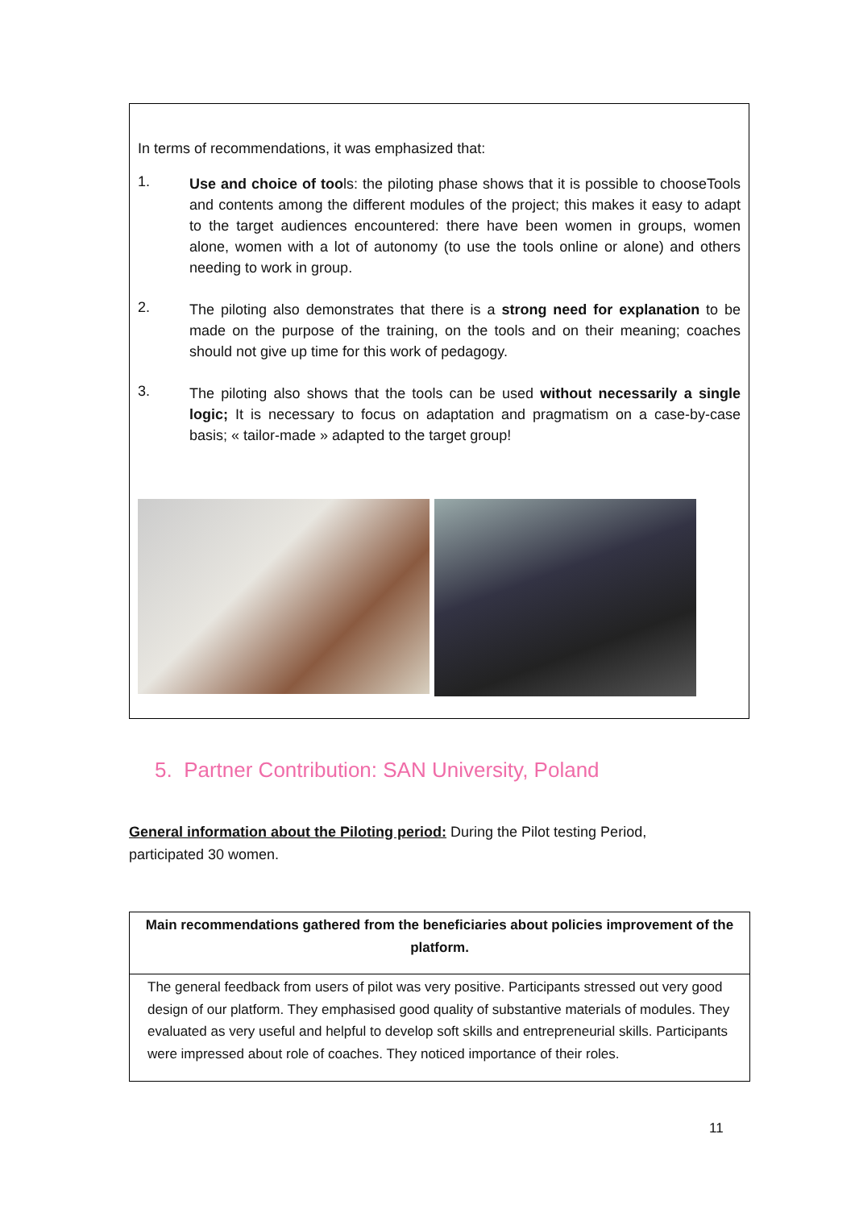In terms of recommendations, it was emphasized that:
1.
Use and choice of tools: the piloting phase shows that it is possible to chooseTools and contents among the different modules of the project; this makes it easy to adapt to the target audiences encountered: there have been women in groups, women alone, women with a lot of autonomy (to use the tools online or alone) and others needing to work in group.
2.
The piloting also demonstrates that there is a strong need for explanation to be made on the purpose of the training, on the tools and on their meaning; coaches should not give up time for this work of pedagogy.
3.
The piloting also shows that the tools can be used without necessarily a single logic; It is necessary to focus on adaptation and pragmatism on a case-by-case basis; « tailor-made » adapted to the target group!
5. Partner Contribution: SAN University, Poland
General information about the Piloting period: During the Pilot testing Period, participated 30 women.
| Main recommendations gathered from the beneficiaries about policies improvement of the platform. |
| --- |
| The general feedback from users of pilot was very positive. Participants stressed out very good design of our platform. They emphasised good quality of substantive materials of modules. They evaluated as very useful and helpful to develop soft skills and entrepreneurial skills. Participants were impressed about role of coaches. They noticed importance of their roles. |
11